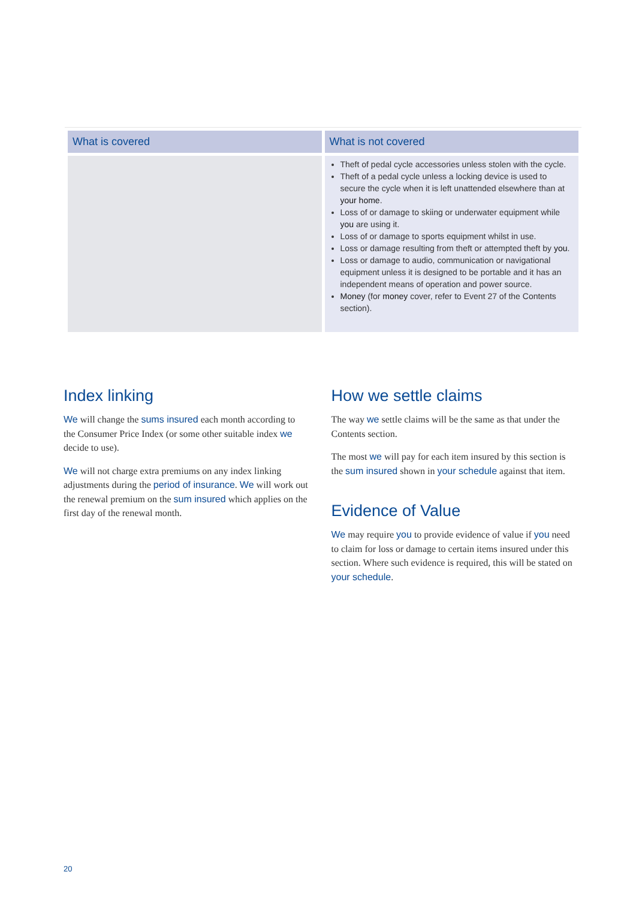| What is covered | What is not covered |
| --- | --- |
| | Theft of pedal cycle accessories unless stolen with the cycle. Theft of a pedal cycle unless a locking device is used to secure the cycle when it is left unattended elsewhere than at your home . Loss of or damage to skiing or underwater equipment while you are using it. Loss of or damage to sports equipment whilst in use. Loss or damage resulting from theft or attempted theft by you . Loss or damage to audio, communication or navigational equipment unless it is designed to be portable and it has an independent means of operation and power source. Money (for money cover, refer to Event 27 of the Contents section). |
Index linking
We will change the sums insured each month according to the Consumer Price Index (or some other suitable index we decide to use).
We will not charge extra premiums on any index linking adjustments during the period of insurance. We will work out the renewal premium on the sum insured which applies on the first day of the renewal month.
How we settle claims
The way we settle claims will be the same as that under the Contents section.
The most we will pay for each item insured by this section is the sum insured shown in your schedule against that item.
Evidence of Value
We may require you to provide evidence of value if you need to claim for loss or damage to certain items insured under this section. Where such evidence is required, this will be stated on your schedule.
20